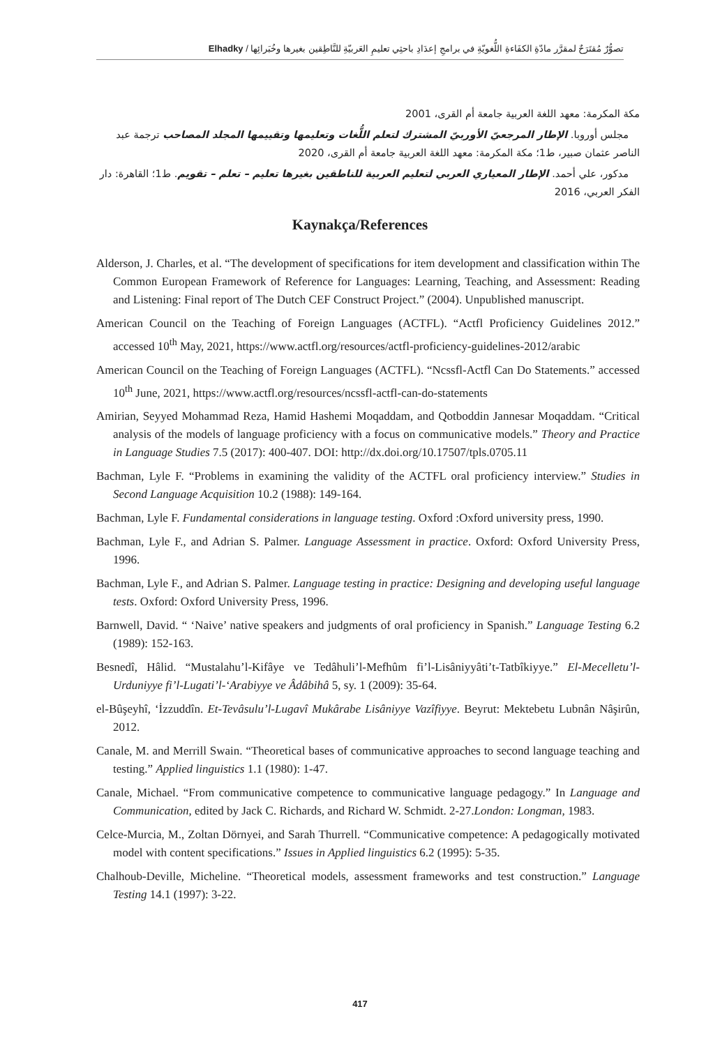تصوُّرٌ مُقتَرَحٌ لمقرَّر مادّةِ الكفَاءةِ اللُّغويّةِ في برامجِ إعدَادِ باحثِي تعليمِ العَربيّةِ للنَّاطِقين بغيرها وخُبَرائِها / Elhadky
مكة المكرمة: معهد اللغة العربية جامعة أم القرى، 2001
مجلس أوروبا. الإطار المرجعيّ الأوربيّ المشترك لتعلم اللُّغات وتعليمها وتقييمها المجلد المصاحب ترجمة عبد الناصر عثمان صبير، ط1؛ مكة المكرمة: معهد اللغة العربية جامعة أم القرى، 2020
مدكور، علي أحمد. الإطار المعياري العربي لتعليم العربية للناطقين بغيرها تعليم – تعلم – تقويم. ط1؛ القاهرة: دار الفكر العربي، 2016
Kaynakça/References
Alderson, J. Charles, et al. “The development of specifications for item development and classification within The Common European Framework of Reference for Languages: Learning, Teaching, and Assessment: Reading and Listening: Final report of The Dutch CEF Construct Project.” (2004). Unpublished manuscript.
American Council on the Teaching of Foreign Languages (ACTFL). “Actfl Proficiency Guidelines 2012.” accessed 10<sup>th</sup> May, 2021, https://www.actfl.org/resources/actfl-proficiency-guidelines-2012/arabic
American Council on the Teaching of Foreign Languages (ACTFL). “Ncssfl-Actfl Can Do Statements.” accessed 10<sup>th</sup> June, 2021, https://www.actfl.org/resources/ncssfl-actfl-can-do-statements
Amirian, Seyyed Mohammad Reza, Hamid Hashemi Moqaddam, and Qotboddin Jannesar Moqaddam. “Critical analysis of the models of language proficiency with a focus on communicative models.” Theory and Practice in Language Studies 7.5 (2017): 400-407. DOI: http://dx.doi.org/10.17507/tpls.0705.11
Bachman, Lyle F. “Problems in examining the validity of the ACTFL oral proficiency interview.” Studies in Second Language Acquisition 10.2 (1988): 149-164.
Bachman, Lyle F. Fundamental considerations in language testing. Oxford :Oxford university press, 1990.
Bachman, Lyle F., and Adrian S. Palmer. Language Assessment in practice. Oxford: Oxford University Press, 1996.
Bachman, Lyle F., and Adrian S. Palmer. Language testing in practice: Designing and developing useful language tests. Oxford: Oxford University Press, 1996.
Barnwell, David. “ ‘Naive’ native speakers and judgments of oral proficiency in Spanish.” Language Testing 6.2 (1989): 152-163.
Besnedî, Hâlid. “Mustalahu’l-Kifâye ve Tedâhuli’l-Mefhûm fi’l-Lisâniyyâti’t-Tatbîkiyye.” El-Mecelletu’l-Urduniyye fi’l-Lugati’l-‘Arabiyye ve Âdâbihâ 5, sy. 1 (2009): 35-64.
el-Bûşeyhî, ‘İzzuddîn. Et-Tevâsulu’l-Lugavî Mukârabe Lisâniyye Vazîfiyye. Beyrut: Mektebetu Lubnân Nâşirûn, 2012.
Canale, M. and Merrill Swain. “Theoretical bases of communicative approaches to second language teaching and testing.” Applied linguistics 1.1 (1980): 1-47.
Canale, Michael. “From communicative competence to communicative language pedagogy.” In Language and Communication, edited by Jack C. Richards, and Richard W. Schmidt. 2-27.London: Longman, 1983.
Celce-Murcia, M., Zoltan Dörnyei, and Sarah Thurrell. “Communicative competence: A pedagogically motivated model with content specifications.” Issues in Applied linguistics 6.2 (1995): 5-35.
Chalhoub-Deville, Micheline. “Theoretical models, assessment frameworks and test construction.” Language Testing 14.1 (1997): 3-22.
417